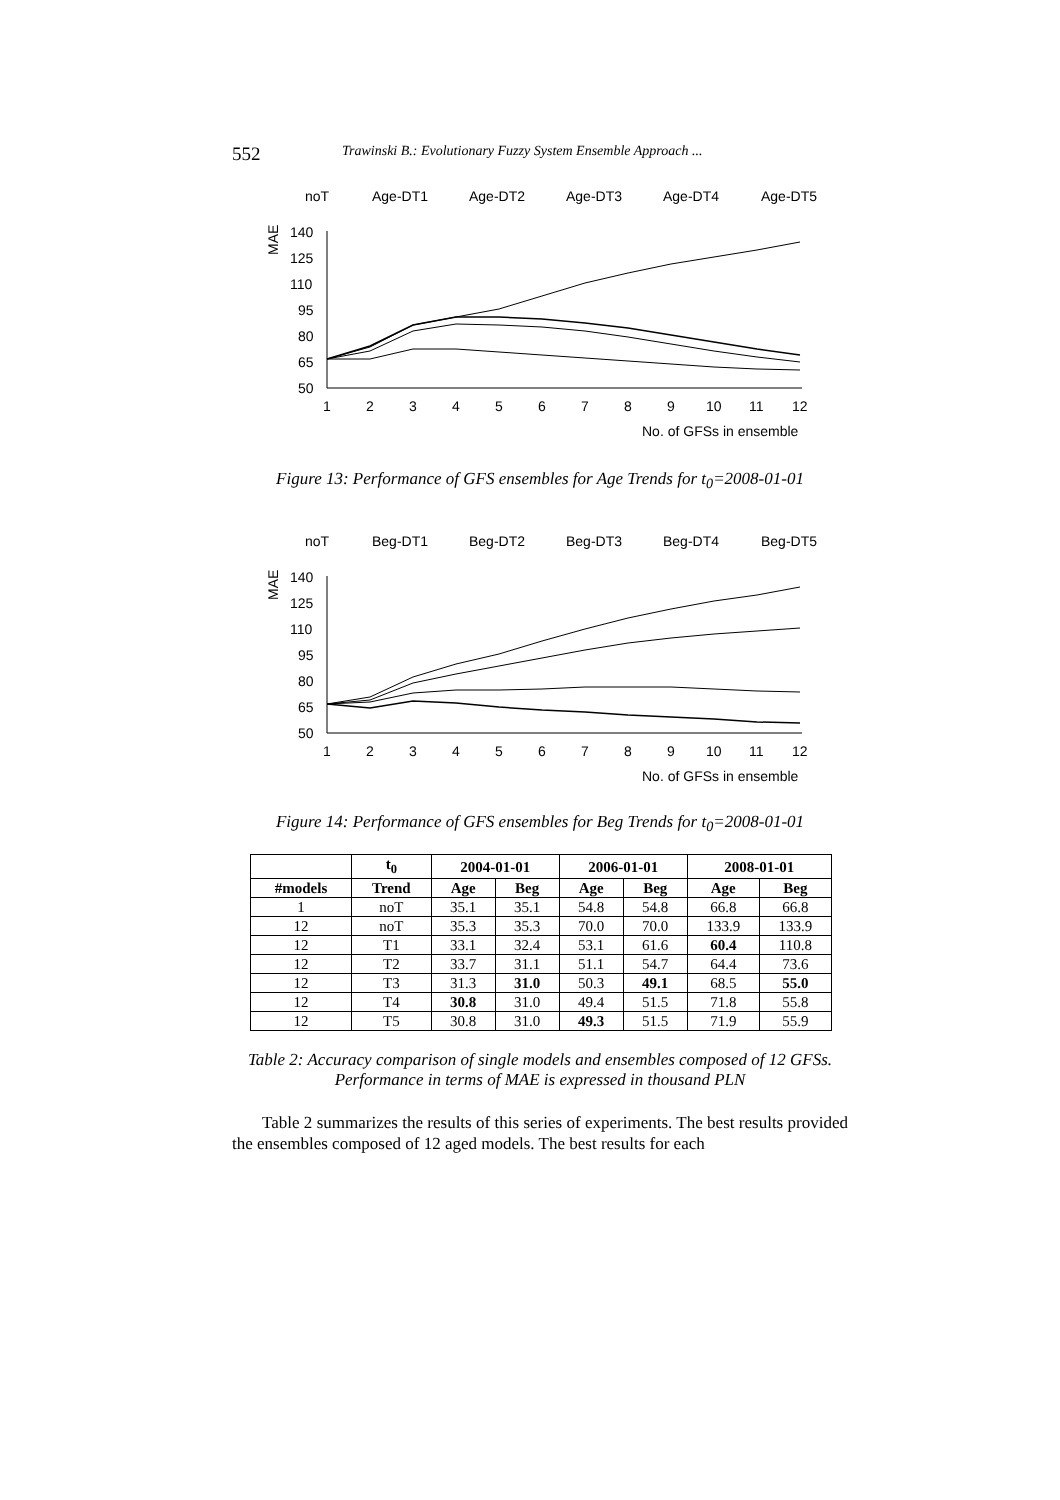552 Trawinski B.: Evolutionary Fuzzy System Ensemble Approach ...
noT
Age-DT1
Age-DT2
Age-DT3
Age-DT4
Age-DT5
MAE
140
125
110
95
80
65
50
1
2
3
4
5
6
7
8
9
10
11
12
No. of GFSs in ensemble
Figure 13: Performance of GFS ensembles for Age Trends for t<sub>0</sub>=2008-01-01
noT
Beg-DT1
Beg-DT2
Beg-DT3
Beg-DT4
Beg-DT5
MAE
140
125
110
95
80
65
50
1
2
3
4
5
6
7
8
9
10
11
12
No. of GFSs in ensemble
Figure 14: Performance of GFS ensembles for Beg Trends for t<sub>0</sub>=2008-01-01
| | t<sub>0</sub> | 2004-01-01 | | 2006-01-01 | | 2008-01-01 | |
| --- | --- | --- | --- | --- | --- | --- | --- |
| #models | Trend | Age | Beg | Age | Beg | Age | Beg |
| 1 | noT | 35.1 | 35.1 | 54.8 | 54.8 | 66.8 | 66.8 |
| 12 | noT | 35.3 | 35.3 | 70.0 | 70.0 | 133.9 | 133.9 |
| 12 | T1 | 33.1 | 32.4 | 53.1 | 61.6 | 60.4 | 110.8 |
| 12 | T2 | 33.7 | 31.1 | 51.1 | 54.7 | 64.4 | 73.6 |
| 12 | T3 | 31.3 | 31.0 | 50.3 | 49.1 | 68.5 | 55.0 |
| 12 | T4 | 30.8 | 31.0 | 49.4 | 51.5 | 71.8 | 55.8 |
| 12 | T5 | 30.8 | 31.0 | 49.3 | 51.5 | 71.9 | 55.9 |
Table 2: Accuracy comparison of single models and ensembles composed of 12 GFSs.
Performance in terms of MAE is expressed in thousand PLN
Table 2 summarizes the results of this series of experiments. The best results provided the ensembles composed of 12 aged models. The best results for each